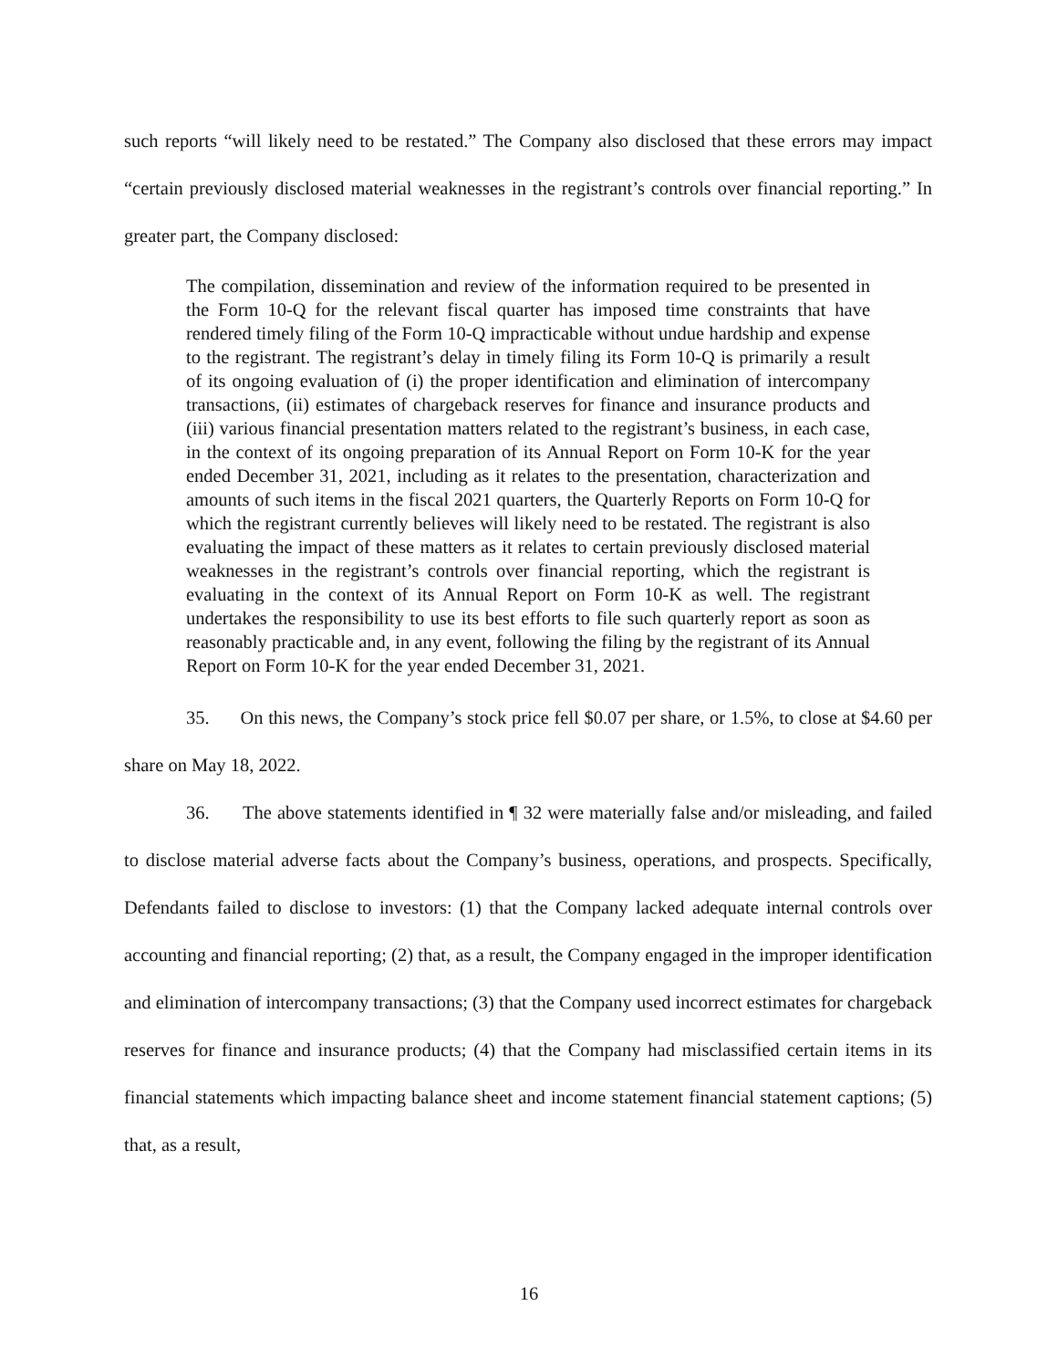such reports “will likely need to be restated.” The Company also disclosed that these errors may impact “certain previously disclosed material weaknesses in the registrant’s controls over financial reporting.” In greater part, the Company disclosed:
The compilation, dissemination and review of the information required to be presented in the Form 10-Q for the relevant fiscal quarter has imposed time constraints that have rendered timely filing of the Form 10-Q impracticable without undue hardship and expense to the registrant. The registrant’s delay in timely filing its Form 10-Q is primarily a result of its ongoing evaluation of (i) the proper identification and elimination of intercompany transactions, (ii) estimates of chargeback reserves for finance and insurance products and (iii) various financial presentation matters related to the registrant’s business, in each case, in the context of its ongoing preparation of its Annual Report on Form 10-K for the year ended December 31, 2021, including as it relates to the presentation, characterization and amounts of such items in the fiscal 2021 quarters, the Quarterly Reports on Form 10-Q for which the registrant currently believes will likely need to be restated. The registrant is also evaluating the impact of these matters as it relates to certain previously disclosed material weaknesses in the registrant’s controls over financial reporting, which the registrant is evaluating in the context of its Annual Report on Form 10-K as well. The registrant undertakes the responsibility to use its best efforts to file such quarterly report as soon as reasonably practicable and, in any event, following the filing by the registrant of its Annual Report on Form 10-K for the year ended December 31, 2021.
35. On this news, the Company’s stock price fell $0.07 per share, or 1.5%, to close at $4.60 per share on May 18, 2022.
36. The above statements identified in ¶ 32 were materially false and/or misleading, and failed to disclose material adverse facts about the Company’s business, operations, and prospects. Specifically, Defendants failed to disclose to investors: (1) that the Company lacked adequate internal controls over accounting and financial reporting; (2) that, as a result, the Company engaged in the improper identification and elimination of intercompany transactions; (3) that the Company used incorrect estimates for chargeback reserves for finance and insurance products; (4) that the Company had misclassified certain items in its financial statements which impacting balance sheet and income statement financial statement captions; (5) that, as a result,
16